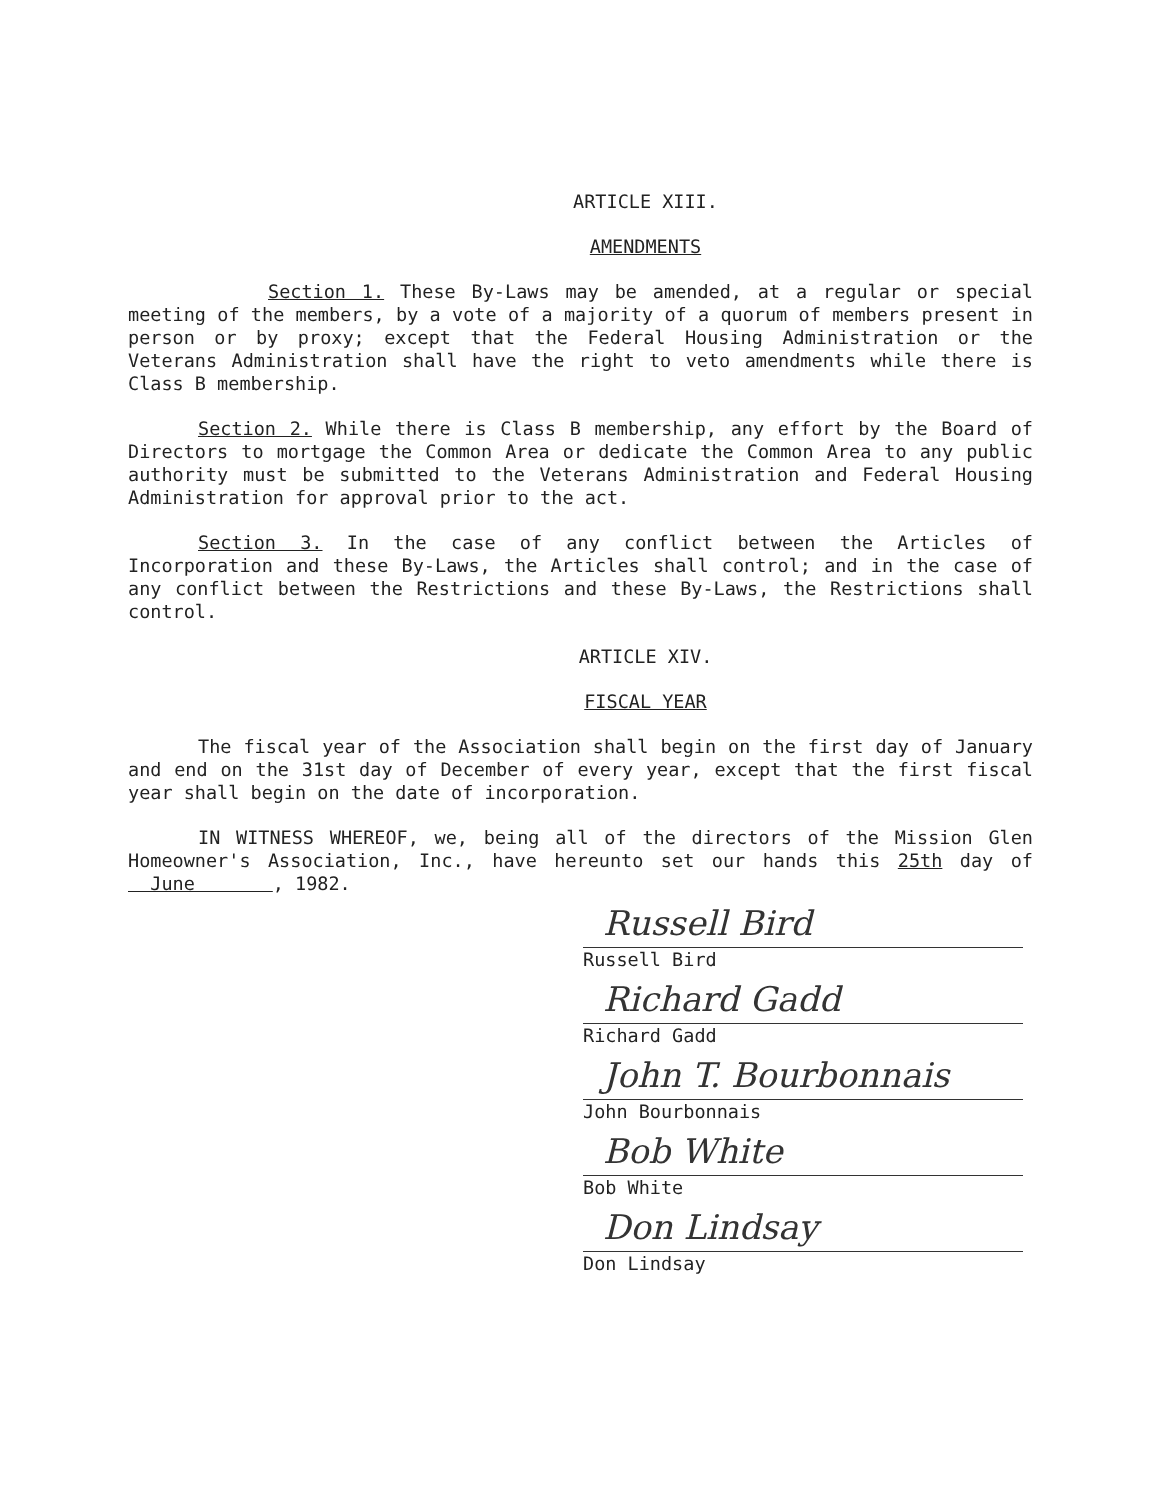ARTICLE XIII.
AMENDMENTS
Section 1. These By-Laws may be amended, at a regular or special meeting of the members, by a vote of a majority of a quorum of members present in person or by proxy; except that the Federal Housing Administration or the Veterans Administration shall have the right to veto amendments while there is Class B membership.
Section 2. While there is Class B membership, any effort by the Board of Directors to mortgage the Common Area or dedicate the Common Area to any public authority must be submitted to the Veterans Administration and Federal Housing Administration for approval prior to the act.
Section 3. In the case of any conflict between the Articles of Incorporation and these By-Laws, the Articles shall control; and in the case of any conflict between the Restrictions and these By-Laws, the Restrictions shall control.
ARTICLE XIV.
FISCAL YEAR
The fiscal year of the Association shall begin on the first day of January and end on the 31st day of December of every year, except that the first fiscal year shall begin on the date of incorporation.
IN WITNESS WHEREOF, we, being all of the directors of the Mission Glen Homeowner's Association, Inc., have hereunto set our hands this 25th day of June , 1982.
Russell Bird
Russell Bird
Richard Gadd
Richard Gadd
John T. Bourbonnais
John Bourbonnais
Bob White
Bob White
Don Lindsay
Don Lindsay